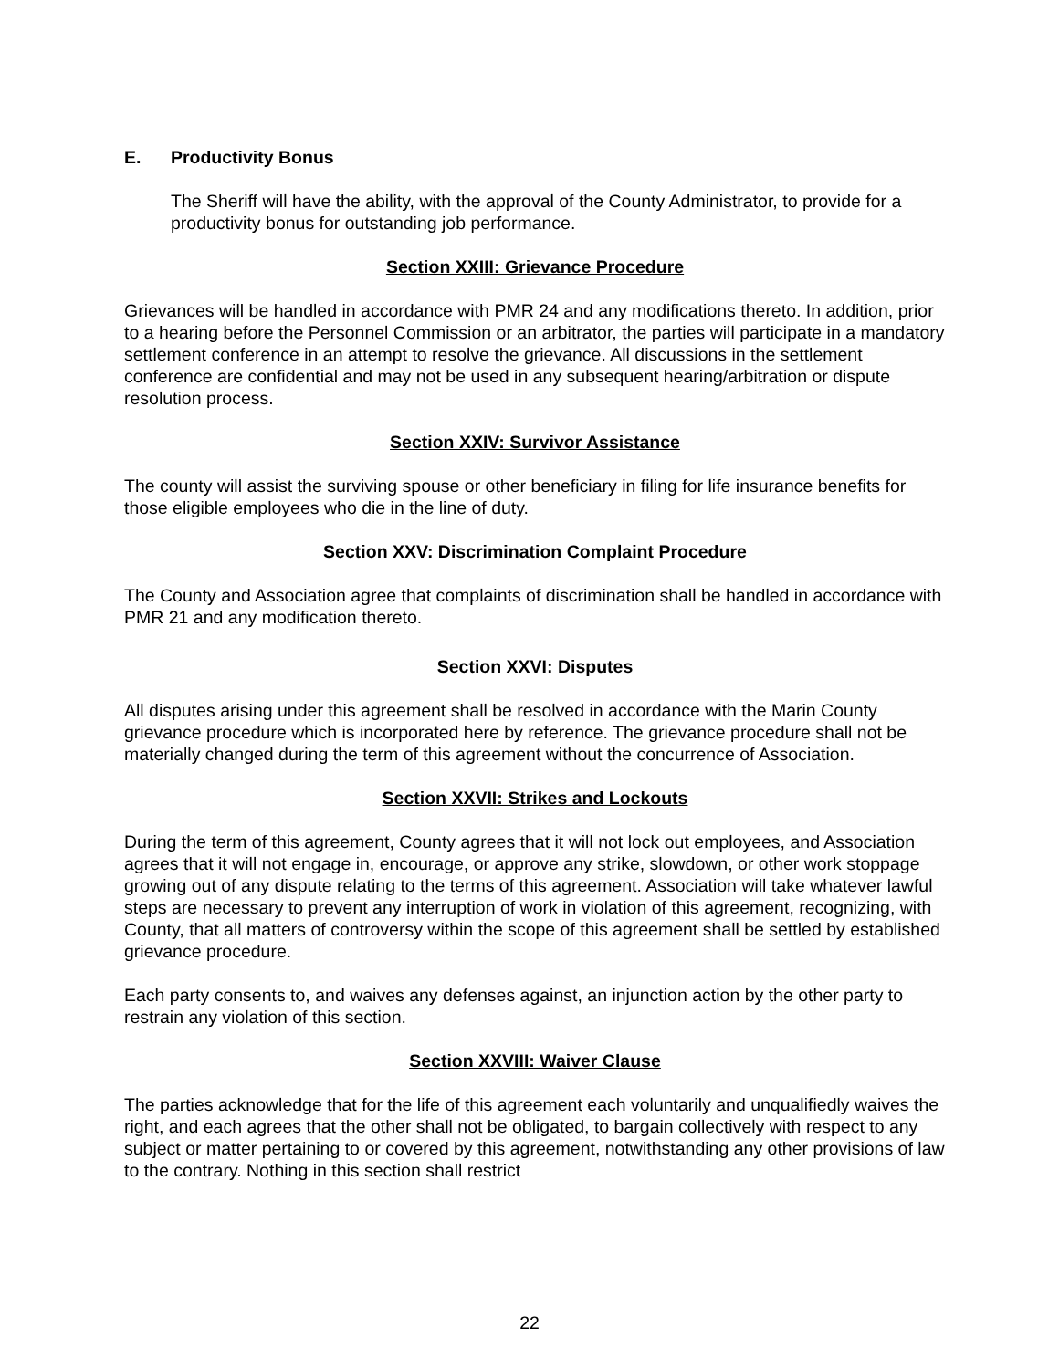E. Productivity Bonus
The Sheriff will have the ability, with the approval of the County Administrator, to provide for a productivity bonus for outstanding job performance.
Section XXIII: Grievance Procedure
Grievances will be handled in accordance with PMR 24 and any modifications thereto. In addition, prior to a hearing before the Personnel Commission or an arbitrator, the parties will participate in a mandatory settlement conference in an attempt to resolve the grievance. All discussions in the settlement conference are confidential and may not be used in any subsequent hearing/arbitration or dispute resolution process.
Section XXIV: Survivor Assistance
The county will assist the surviving spouse or other beneficiary in filing for life insurance benefits for those eligible employees who die in the line of duty.
Section XXV: Discrimination Complaint Procedure
The County and Association agree that complaints of discrimination shall be handled in accordance with PMR 21 and any modification thereto.
Section XXVI: Disputes
All disputes arising under this agreement shall be resolved in accordance with the Marin County grievance procedure which is incorporated here by reference. The grievance procedure shall not be materially changed during the term of this agreement without the concurrence of Association.
Section XXVII: Strikes and Lockouts
During the term of this agreement, County agrees that it will not lock out employees, and Association agrees that it will not engage in, encourage, or approve any strike, slowdown, or other work stoppage growing out of any dispute relating to the terms of this agreement. Association will take whatever lawful steps are necessary to prevent any interruption of work in violation of this agreement, recognizing, with County, that all matters of controversy within the scope of this agreement shall be settled by established grievance procedure.
Each party consents to, and waives any defenses against, an injunction action by the other party to restrain any violation of this section.
Section XXVIII: Waiver Clause
The parties acknowledge that for the life of this agreement each voluntarily and unqualifiedly waives the right, and each agrees that the other shall not be obligated, to bargain collectively with respect to any subject or matter pertaining to or covered by this agreement, notwithstanding any other provisions of law to the contrary. Nothing in this section shall restrict
22